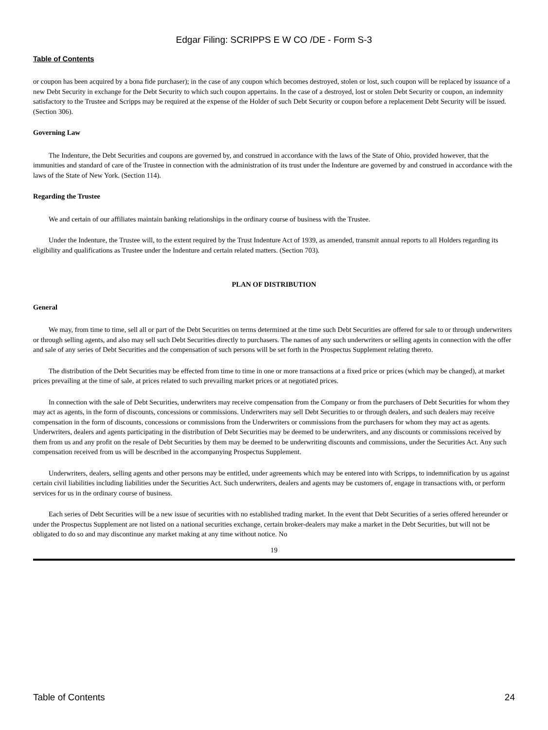Edgar Filing: SCRIPPS E W CO /DE - Form S-3
Table of Contents
or coupon has been acquired by a bona fide purchaser); in the case of any coupon which becomes destroyed, stolen or lost, such coupon will be replaced by issuance of a new Debt Security in exchange for the Debt Security to which such coupon appertains. In the case of a destroyed, lost or stolen Debt Security or coupon, an indemnity satisfactory to the Trustee and Scripps may be required at the expense of the Holder of such Debt Security or coupon before a replacement Debt Security will be issued. (Section 306).
Governing Law
The Indenture, the Debt Securities and coupons are governed by, and construed in accordance with the laws of the State of Ohio, provided however, that the immunities and standard of care of the Trustee in connection with the administration of its trust under the Indenture are governed by and construed in accordance with the laws of the State of New York. (Section 114).
Regarding the Trustee
We and certain of our affiliates maintain banking relationships in the ordinary course of business with the Trustee.
Under the Indenture, the Trustee will, to the extent required by the Trust Indenture Act of 1939, as amended, transmit annual reports to all Holders regarding its eligibility and qualifications as Trustee under the Indenture and certain related matters. (Section 703).
PLAN OF DISTRIBUTION
General
We may, from time to time, sell all or part of the Debt Securities on terms determined at the time such Debt Securities are offered for sale to or through underwriters or through selling agents, and also may sell such Debt Securities directly to purchasers. The names of any such underwriters or selling agents in connection with the offer and sale of any series of Debt Securities and the compensation of such persons will be set forth in the Prospectus Supplement relating thereto.
The distribution of the Debt Securities may be effected from time to time in one or more transactions at a fixed price or prices (which may be changed), at market prices prevailing at the time of sale, at prices related to such prevailing market prices or at negotiated prices.
In connection with the sale of Debt Securities, underwriters may receive compensation from the Company or from the purchasers of Debt Securities for whom they may act as agents, in the form of discounts, concessions or commissions. Underwriters may sell Debt Securities to or through dealers, and such dealers may receive compensation in the form of discounts, concessions or commissions from the Underwriters or commissions from the purchasers for whom they may act as agents. Underwriters, dealers and agents participating in the distribution of Debt Securities may be deemed to be underwriters, and any discounts or commissions received by them from us and any profit on the resale of Debt Securities by them may be deemed to be underwriting discounts and commissions, under the Securities Act. Any such compensation received from us will be described in the accompanying Prospectus Supplement.
Underwriters, dealers, selling agents and other persons may be entitled, under agreements which may be entered into with Scripps, to indemnification by us against certain civil liabilities including liabilities under the Securities Act. Such underwriters, dealers and agents may be customers of, engage in transactions with, or perform services for us in the ordinary course of business.
Each series of Debt Securities will be a new issue of securities with no established trading market. In the event that Debt Securities of a series offered hereunder or under the Prospectus Supplement are not listed on a national securities exchange, certain broker-dealers may make a market in the Debt Securities, but will not be obligated to do so and may discontinue any market making at any time without notice. No
19
Table of Contents 24